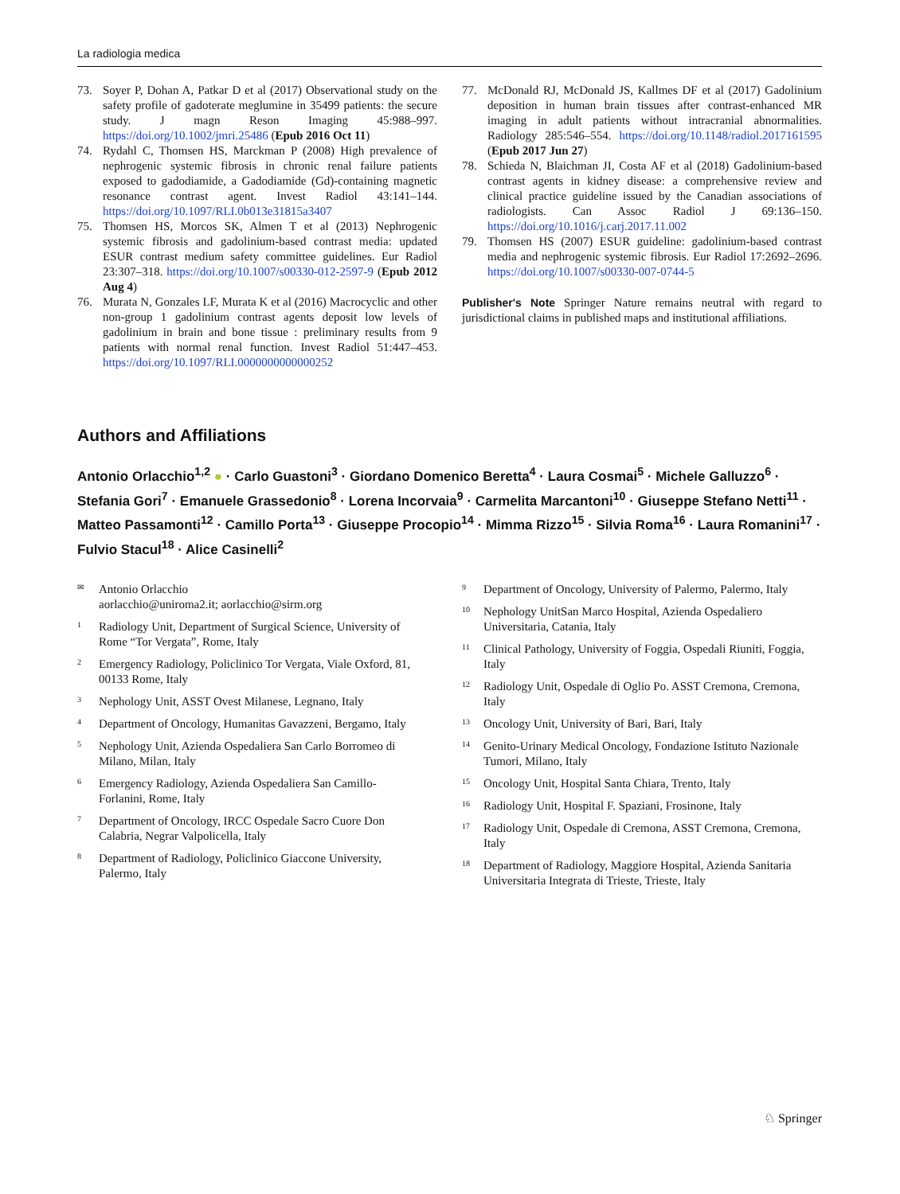La radiologia medica
73. Soyer P, Dohan A, Patkar D et al (2017) Observational study on the safety profile of gadoterate meglumine in 35499 patients: the secure study. J magn Reson Imaging 45:988–997. https://doi.org/10.1002/jmri.25486 (Epub 2016 Oct 11)
74. Rydahl C, Thomsen HS, Marckman P (2008) High prevalence of nephrogenic systemic fibrosis in chronic renal failure patients exposed to gadodiamide, a Gadodiamide (Gd)-containing magnetic resonance contrast agent. Invest Radiol 43:141–144. https://doi.org/10.1097/RLI.0b013e31815a3407
75. Thomsen HS, Morcos SK, Almen T et al (2013) Nephrogenic systemic fibrosis and gadolinium-based contrast media: updated ESUR contrast medium safety committee guidelines. Eur Radiol 23:307–318. https://doi.org/10.1007/s00330-012-2597-9 (Epub 2012 Aug 4)
76. Murata N, Gonzales LF, Murata K et al (2016) Macrocyclic and other non-group 1 gadolinium contrast agents deposit low levels of gadolinium in brain and bone tissue : preliminary results from 9 patients with normal renal function. Invest Radiol 51:447–453. https://doi.org/10.1097/RLI.0000000000000252
77. McDonald RJ, McDonald JS, Kallmes DF et al (2017) Gadolinium deposition in human brain tissues after contrast-enhanced MR imaging in adult patients without intracranial abnormalities. Radiology 285:546–554. https://doi.org/10.1148/radiol.2017161595 (Epub 2017 Jun 27)
78. Schieda N, Blaichman JI, Costa AF et al (2018) Gadolinium-based contrast agents in kidney disease: a comprehensive review and clinical practice guideline issued by the Canadian associations of radiologists. Can Assoc Radiol J 69:136–150. https://doi.org/10.1016/j.carj.2017.11.002
79. Thomsen HS (2007) ESUR guideline: gadolinium-based contrast media and nephrogenic systemic fibrosis. Eur Radiol 17:2692–2696. https://doi.org/10.1007/s00330-007-0744-5
Publisher's Note Springer Nature remains neutral with regard to jurisdictional claims in published maps and institutional affiliations.
Authors and Affiliations
Antonio Orlacchio<sup>1,2</sup> ● · Carlo Guastoni<sup>3</sup> · Giordano Domenico Beretta<sup>4</sup> · Laura Cosmai<sup>5</sup> · Michele Galluzzo<sup>6</sup> · Stefania Gori<sup>7</sup> · Emanuele Grassedonio<sup>8</sup> · Lorena Incorvaia<sup>9</sup> · Carmelita Marcantoni<sup>10</sup> · Giuseppe Stefano Netti<sup>11</sup> · Matteo Passamonti<sup>12</sup> · Camillo Porta<sup>13</sup> · Giuseppe Procopio<sup>14</sup> · Mimma Rizzo<sup>15</sup> · Silvia Roma<sup>16</sup> · Laura Romanini<sup>17</sup> · Fulvio Stacul<sup>18</sup> · Alice Casinelli<sup>2</sup>
✉ Antonio Orlacchio
aorlacchio@uniroma2.it; aorlacchio@sirm.org
1 Radiology Unit, Department of Surgical Science, University of Rome “Tor Vergata”, Rome, Italy
2 Emergency Radiology, Policlinico Tor Vergata, Viale Oxford, 81, 00133 Rome, Italy
3 Nephology Unit, ASST Ovest Milanese, Legnano, Italy
4 Department of Oncology, Humanitas Gavazzeni, Bergamo, Italy
5 Nephology Unit, Azienda Ospedaliera San Carlo Borromeo di Milano, Milan, Italy
6 Emergency Radiology, Azienda Ospedaliera San Camillo-Forlanini, Rome, Italy
7 Department of Oncology, IRCC Ospedale Sacro Cuore Don Calabria, Negrar Valpolicella, Italy
8 Department of Radiology, Policlinico Giaccone University, Palermo, Italy
9 Department of Oncology, University of Palermo, Palermo, Italy
10 Nephology UnitSan Marco Hospital, Azienda Ospedaliero Universitaria, Catania, Italy
11 Clinical Pathology, University of Foggia, Ospedali Riuniti, Foggia, Italy
12 Radiology Unit, Ospedale di Oglio Po. ASST Cremona, Cremona, Italy
13 Oncology Unit, University of Bari, Bari, Italy
14 Genito-Urinary Medical Oncology, Fondazione Istituto Nazionale Tumori, Milano, Italy
15 Oncology Unit, Hospital Santa Chiara, Trento, Italy
16 Radiology Unit, Hospital F. Spaziani, Frosinone, Italy
17 Radiology Unit, Ospedale di Cremona, ASST Cremona, Cremona, Italy
18 Department of Radiology, Maggiore Hospital, Azienda Sanitaria Universitaria Integrata di Trieste, Trieste, Italy
♘ Springer